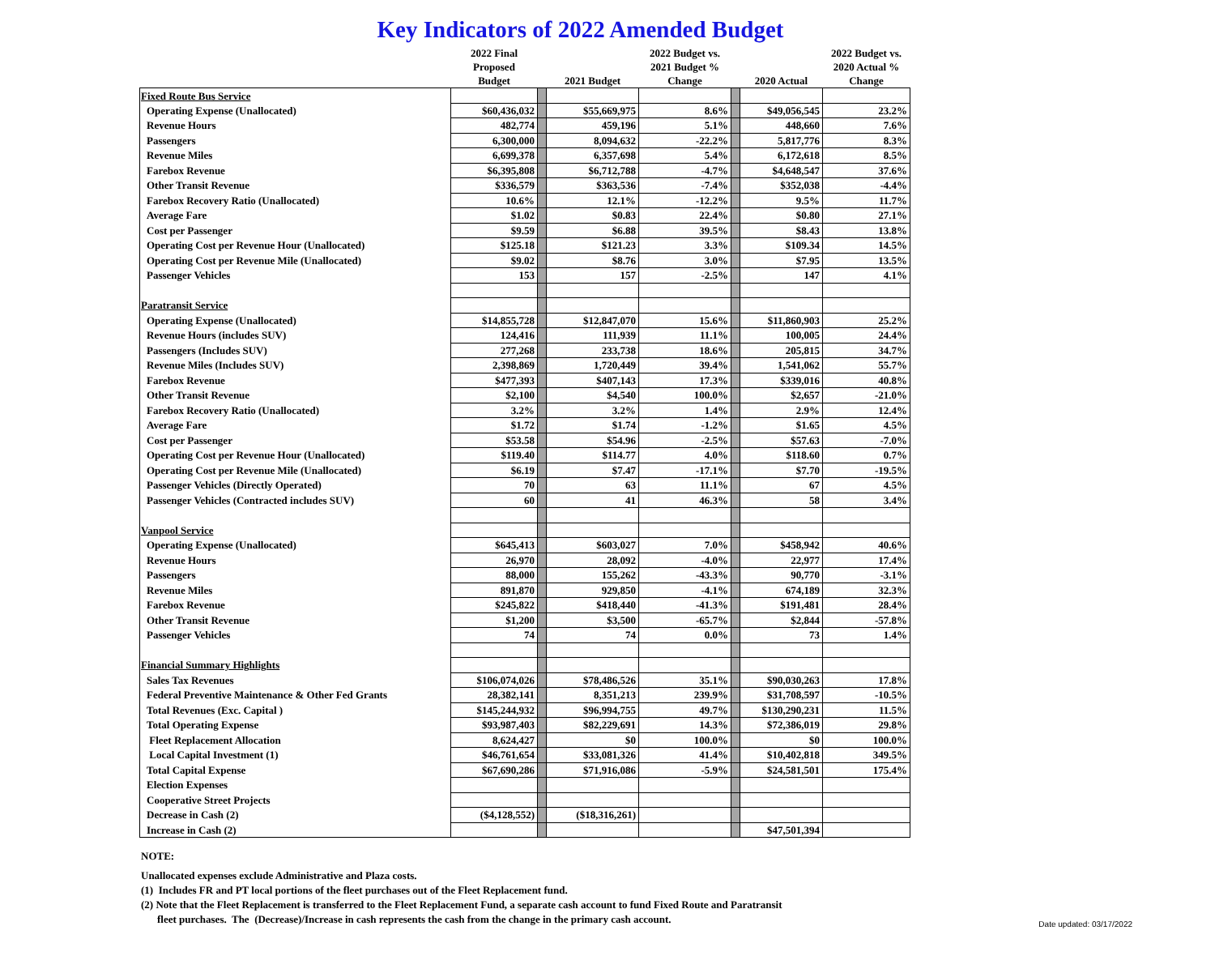Key Indicators of 2022 Amended Budget
| | 2022 Final Proposed Budget | | 2021 Budget | 2022 Budget vs. 2021 Budget % Change | | 2020 Actual | 2022 Budget vs. 2020 Actual % Change |
| --- | --- | --- | --- | --- | --- | --- | --- |
| Fixed Route Bus Service | | | | | | | |
| Operating Expense (Unallocated) | $60,436,032 | | $55,669,975 | 8.6% | | $49,056,545 | 23.2% |
| Revenue Hours | 482,774 | | 459,196 | 5.1% | | 448,660 | 7.6% |
| Passengers | 6,300,000 | | 8,094,632 | -22.2% | | 5,817,776 | 8.3% |
| Revenue Miles | 6,699,378 | | 6,357,698 | 5.4% | | 6,172,618 | 8.5% |
| Farebox Revenue | $6,395,808 | | $6,712,788 | -4.7% | | $4,648,547 | 37.6% |
| Other Transit Revenue | $336,579 | | $363,536 | -7.4% | | $352,038 | -4.4% |
| Farebox Recovery Ratio (Unallocated) | 10.6% | | 12.1% | -12.2% | | 9.5% | 11.7% |
| Average Fare | $1.02 | | $0.83 | 22.4% | | $0.80 | 27.1% |
| Cost per Passenger | $9.59 | | $6.88 | 39.5% | | $8.43 | 13.8% |
| Operating Cost per Revenue Hour (Unallocated) | $125.18 | | $121.23 | 3.3% | | $109.34 | 14.5% |
| Operating Cost per Revenue Mile (Unallocated) | $9.02 | | $8.76 | 3.0% | | $7.95 | 13.5% |
| Passenger Vehicles | 153 | | 157 | -2.5% | | 147 | 4.1% |
| Paratransit Service | | | | | | | |
| Operating Expense (Unallocated) | $14,855,728 | | $12,847,070 | 15.6% | | $11,860,903 | 25.2% |
| Revenue Hours (includes SUV) | 124,416 | | 111,939 | 11.1% | | 100,005 | 24.4% |
| Passengers (Includes SUV) | 277,268 | | 233,738 | 18.6% | | 205,815 | 34.7% |
| Revenue Miles (Includes SUV) | 2,398,869 | | 1,720,449 | 39.4% | | 1,541,062 | 55.7% |
| Farebox Revenue | $477,393 | | $407,143 | 17.3% | | $339,016 | 40.8% |
| Other Transit Revenue | $2,100 | | $4,540 | 100.0% | | $2,657 | -21.0% |
| Farebox Recovery Ratio (Unallocated) | 3.2% | | 3.2% | 1.4% | | 2.9% | 12.4% |
| Average Fare | $1.72 | | $1.74 | -1.2% | | $1.65 | 4.5% |
| Cost per Passenger | $53.58 | | $54.96 | -2.5% | | $57.63 | -7.0% |
| Operating Cost per Revenue Hour (Unallocated) | $119.40 | | $114.77 | 4.0% | | $118.60 | 0.7% |
| Operating Cost per Revenue Mile (Unallocated) | $6.19 | | $7.47 | -17.1% | | $7.70 | -19.5% |
| Passenger Vehicles (Directly Operated) | 70 | | 63 | 11.1% | | 67 | 4.5% |
| Passenger Vehicles (Contracted includes SUV) | 60 | | 41 | 46.3% | | 58 | 3.4% |
| Vanpool Service | | | | | | | |
| Operating Expense (Unallocated) | $645,413 | | $603,027 | 7.0% | | $458,942 | 40.6% |
| Revenue Hours | 26,970 | | 28,092 | -4.0% | | 22,977 | 17.4% |
| Passengers | 88,000 | | 155,262 | -43.3% | | 90,770 | -3.1% |
| Revenue Miles | 891,870 | | 929,850 | -4.1% | | 674,189 | 32.3% |
| Farebox Revenue | $245,822 | | $418,440 | -41.3% | | $191,481 | 28.4% |
| Other Transit Revenue | $1,200 | | $3,500 | -65.7% | | $2,844 | -57.8% |
| Passenger Vehicles | 74 | | 74 | 0.0% | | 73 | 1.4% |
| Financial Summary Highlights | | | | | | | |
| Sales Tax Revenues | $106,074,026 | | $78,486,526 | 35.1% | | $90,030,263 | 17.8% |
| Federal Preventive Maintenance & Other Fed Grants | 28,382,141 | | 8,351,213 | 239.9% | | $31,708,597 | -10.5% |
| Total Revenues (Exc. Capital ) | $145,244,932 | | $96,994,755 | 49.7% | | $130,290,231 | 11.5% |
| Total Operating Expense | $93,987,403 | | $82,229,691 | 14.3% | | $72,386,019 | 29.8% |
| Fleet Replacement Allocation | 8,624,427 | | $0 | 100.0% | | $0 | 100.0% |
| Local Capital Investment (1) | $46,761,654 | | $33,081,326 | 41.4% | | $10,402,818 | 349.5% |
| Total Capital Expense | $67,690,286 | | $71,916,086 | -5.9% | | $24,581,501 | 175.4% |
| Election Expenses | | | | | | | |
| Cooperative Street Projects | | | | | | | |
| Decrease in Cash (2) | ($4,128,552) | | ($18,316,261) | | | | |
| Increase in Cash (2) | | | | | | $47,501,394 | |
NOTE:
Unallocated expenses exclude Administrative and Plaza costs.
(1) Includes FR and PT local portions of the fleet purchases out of the Fleet Replacement fund.
(2) Note that the Fleet Replacement is transferred to the Fleet Replacement Fund, a separate cash account to fund Fixed Route and Paratransit
fleet purchases. The (Decrease)/Increase in cash represents the cash from the change in the primary cash account.
Date updated: 03/17/2022